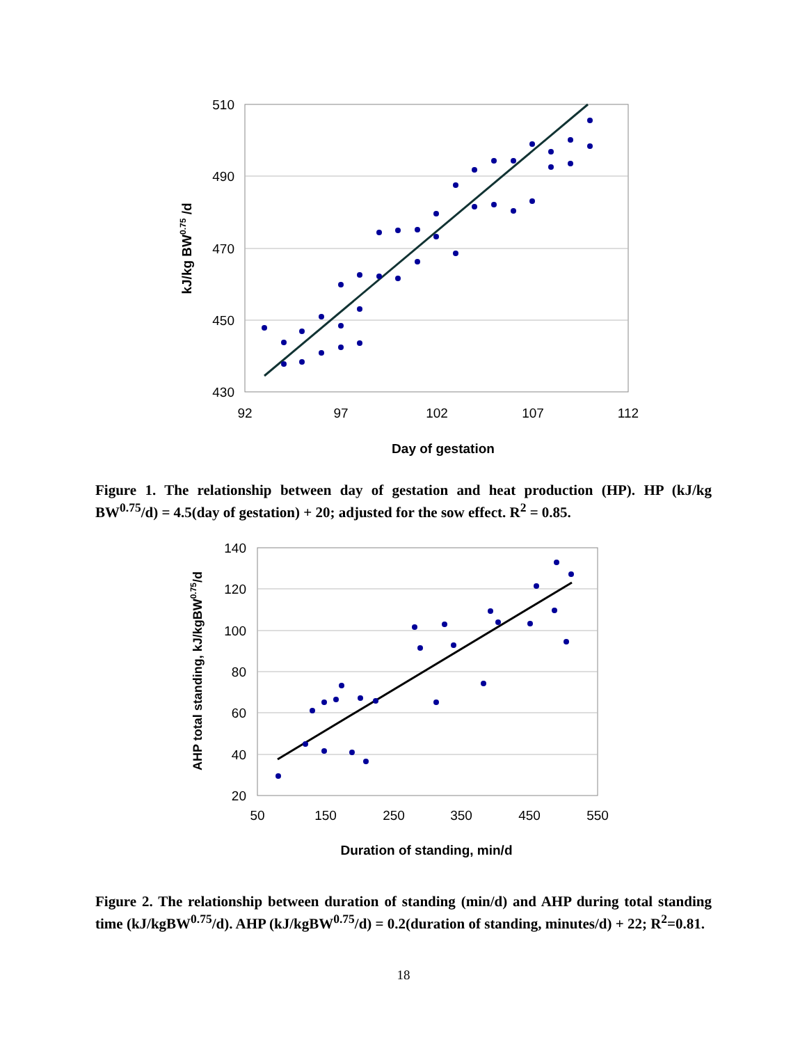510
490
470
450
430
92
97
102
107
112
Day of gestation
kJ/kg BW0.75 /d
Figure 1. The relationship between day of gestation and heat production (HP). HP (kJ/kg BW<sup>0.75</sup>/d) = 4.5(day of gestation) + 20; adjusted for the sow effect. R<sup>2</sup> = 0.85.
140
120
100
80
60
40
20
50
150
250
350
450
550
Duration of standing, min/d
AHP total standing, kJ/kgBW0.75/d
Figure 2. The relationship between duration of standing (min/d) and AHP during total standing time (kJ/kgBW<sup>0.75</sup>/d). AHP (kJ/kgBW<sup>0.75</sup>/d) = 0.2(duration of standing, minutes/d) + 22; R<sup>2</sup>=0.81.
18